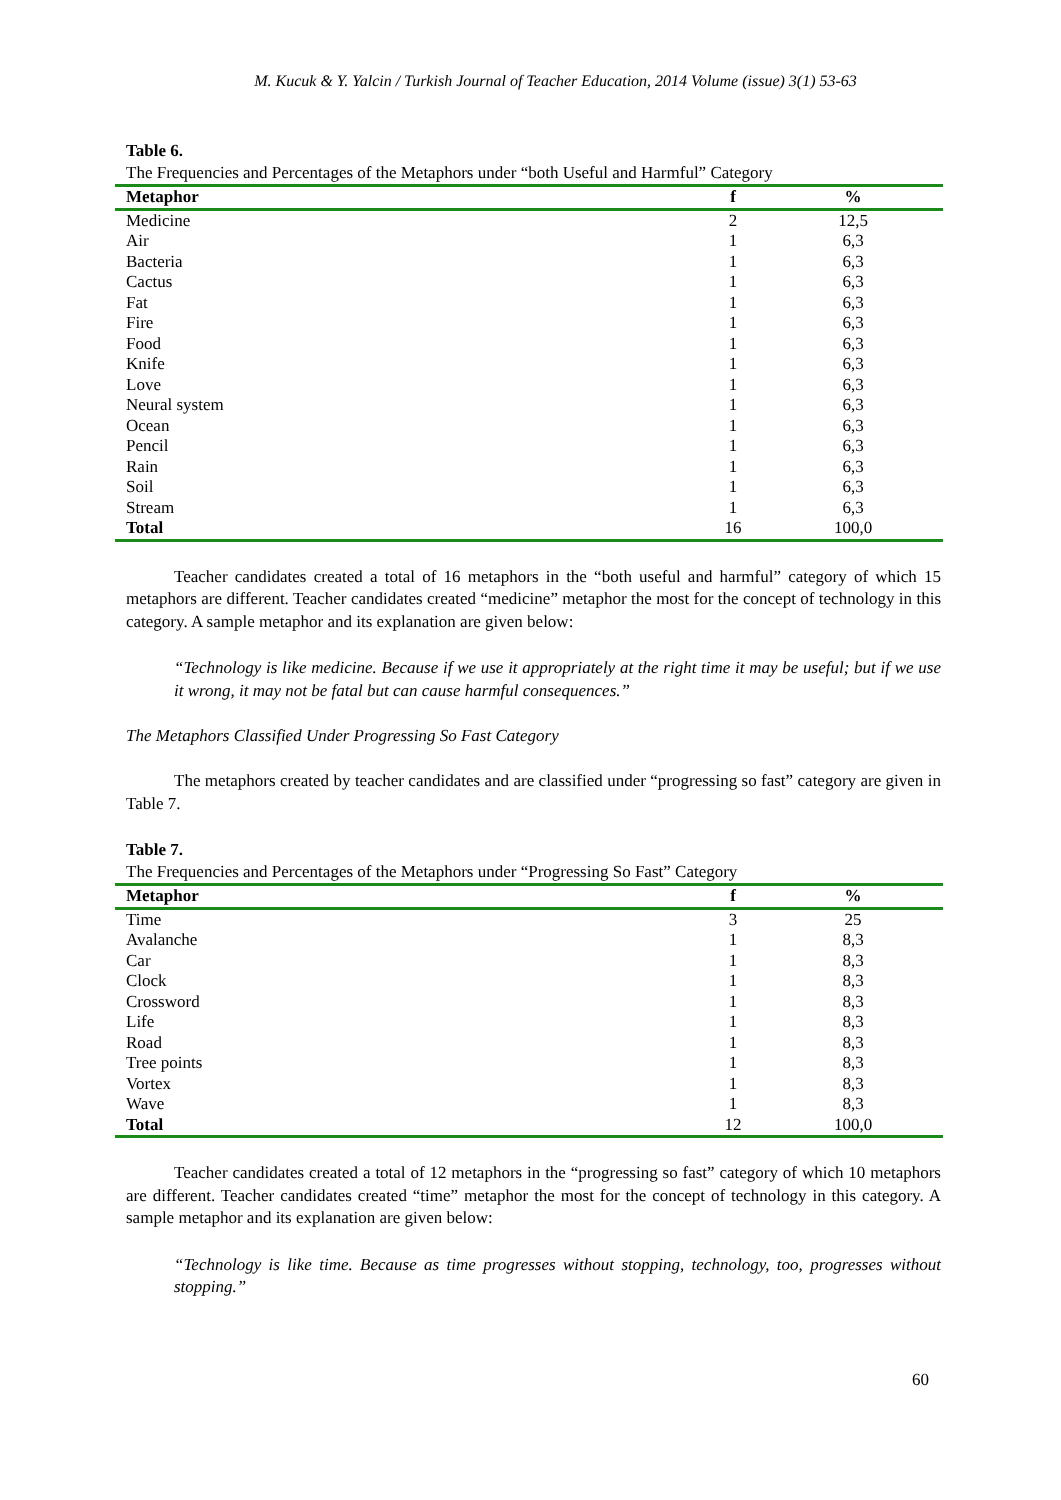M. Kucuk & Y. Yalcin / Turkish Journal of Teacher Education, 2014 Volume (issue) 3(1) 53-63
Table 6.
The Frequencies and Percentages of the Metaphors under “both Useful and Harmful” Category
| Metaphor | f | % |
| --- | --- | --- |
| Medicine | 2 | 12,5 |
| Air | 1 | 6,3 |
| Bacteria | 1 | 6,3 |
| Cactus | 1 | 6,3 |
| Fat | 1 | 6,3 |
| Fire | 1 | 6,3 |
| Food | 1 | 6,3 |
| Knife | 1 | 6,3 |
| Love | 1 | 6,3 |
| Neural system | 1 | 6,3 |
| Ocean | 1 | 6,3 |
| Pencil | 1 | 6,3 |
| Rain | 1 | 6,3 |
| Soil | 1 | 6,3 |
| Stream | 1 | 6,3 |
| Total | 16 | 100,0 |
Teacher candidates created a total of 16 metaphors in the “both useful and harmful” category of which 15 metaphors are different. Teacher candidates created “medicine” metaphor the most for the concept of technology in this category. A sample metaphor and its explanation are given below:
“Technology is like medicine. Because if we use it appropriately at the right time it may be useful; but if we use it wrong, it may not be fatal but can cause harmful consequences.”
The Metaphors Classified Under Progressing So Fast Category
The metaphors created by teacher candidates and are classified under “progressing so fast” category are given in Table 7.
Table 7.
The Frequencies and Percentages of the Metaphors under “Progressing So Fast” Category
| Metaphor | f | % |
| --- | --- | --- |
| Time | 3 | 25 |
| Avalanche | 1 | 8,3 |
| Car | 1 | 8,3 |
| Clock | 1 | 8,3 |
| Crossword | 1 | 8,3 |
| Life | 1 | 8,3 |
| Road | 1 | 8,3 |
| Tree points | 1 | 8,3 |
| Vortex | 1 | 8,3 |
| Wave | 1 | 8,3 |
| Total | 12 | 100,0 |
Teacher candidates created a total of 12 metaphors in the “progressing so fast” category of which 10 metaphors are different. Teacher candidates created “time” metaphor the most for the concept of technology in this category. A sample metaphor and its explanation are given below:
“Technology is like time. Because as time progresses without stopping, technology, too, progresses without stopping.”
60